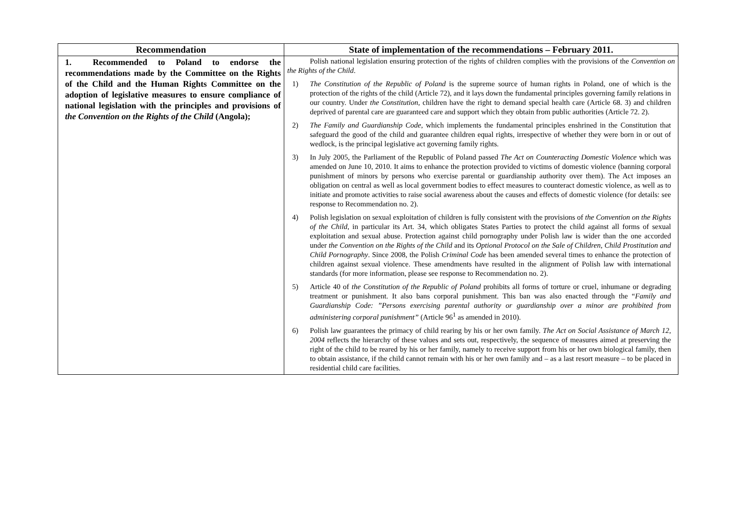| Recommendation | State of implementation of the recommendations – February 2011. |
| --- | --- |
| 1. Recommended to Poland to endorse the recommendations made by the Committee on the Rights of the Child and the Human Rights Committee on the adoption of legislative measures to ensure compliance of national legislation with the principles and provisions of the Convention on the Rights of the Child (Angola); | Polish national legislation ensuring protection of the rights of children complies with the provisions of the Convention on the Rights of the Child . 1) The Constitution of the Republic of Poland is the supreme source of human rights in Poland, one of which is the protection of the rights of the child (Article 72), and it lays down the fundamental principles governing family relations in our country. Under the Constitution , children have the right to demand special health care (Article 68. 3) and children deprived of parental care are guaranteed care and support which they obtain from public authorities (Article 72. 2). 2) The Family and Guardianship Code , which implements the fundamental principles enshrined in the Constitution that safeguard the good of the child and guarantee children equal rights, irrespective of whether they were born in or out of wedlock, is the principal legislative act governing family rights. 3) In July 2005, the Parliament of the Republic of Poland passed The Act on Counteracting Domestic Violence which was amended on June 10, 2010. It aims to enhance the protection provided to victims of domestic violence (banning corporal punishment of minors by persons who exercise parental or guardianship authority over them). The Act imposes an obligation on central as well as local government bodies to effect measures to counteract domestic violence, as well as to initiate and promote activities to raise social awareness about the causes and effects of domestic violence (for details: see response to Recommendation no. 2). 4) Polish legislation on sexual exploitation of children is fully consistent with the provisions of the Convention on the Rights of the Child , in particular its Art. 34, which obligates States Parties to protect the child against all forms of sexual exploitation and sexual abuse. Protection against child pornography under Polish law is wider than the one accorded under the Convention on the Rights of the Child and its Optional Protocol on the Sale of Children, Child Prostitution and Child Pornography . Since 2008, the Polish Criminal Code has been amended several times to enhance the protection of children against sexual violence. These amendments have resulted in the alignment of Polish law with international standards (for more information, please see response to Recommendation no. 2). 5) Article 40 of the Constitution of the Republic of Poland prohibits all forms of torture or cruel, inhumane or degrading treatment or punishment. It also bans corporal punishment. This ban was also enacted through the “ Family and Guardianship Code: ”Persons exercising parental authority or guardianship over a minor are prohibited from administering corporal punishment” (Article 96<sup>1</sup> as amended in 2010). 6) Polish law guarantees the primacy of child rearing by his or her own family. The Act on Social Assistance of March 12, 2004 reflects the hierarchy of these values and sets out, respectively, the sequence of measures aimed at preserving the right of the child to be reared by his or her family, namely to receive support from his or her own biological family, then to obtain assistance, if the child cannot remain with his or her own family and – as a last resort measure – to be placed in residential child care facilities. |